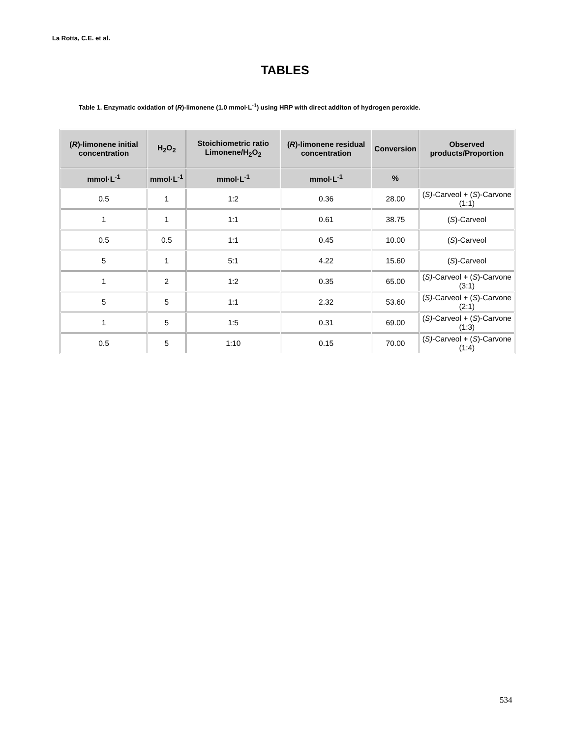La Rotta, C.E. et al.
TABLES
Table 1. Enzymatic oxidation of (R)-limonene (1.0 mmol·L<sup>-1</sup>) using HRP with direct additon of hydrogen peroxide.
| ( R )-limonene initial concentration | H<sub>2</sub>O<sub>2</sub> | Stoichiometric ratio Limonene/H<sub>2</sub>O<sub>2</sub> | ( R )-limonene residual concentration | Conversion | Observed products/Proportion |
| --- | --- | --- | --- | --- | --- |
| mmol·L<sup>-1</sup> | mmol·L<sup>-1</sup> | mmol·L<sup>-1</sup> | mmol·L<sup>-1</sup> | % | |
| 0.5 | 1 | 1:2 | 0.36 | 28.00 | ( S) -Carveol + ( S )-Carvone (1:1) |
| 1 | 1 | 1:1 | 0.61 | 38.75 | ( S )-Carveol |
| 0.5 | 0.5 | 1:1 | 0.45 | 10.00 | ( S )-Carveol |
| 5 | 1 | 5:1 | 4.22 | 15.60 | ( S )-Carveol |
| 1 | 2 | 1:2 | 0.35 | 65.00 | ( S) -Carveol + ( S )-Carvone (3:1) |
| 5 | 5 | 1:1 | 2.32 | 53.60 | ( S) -Carveol + ( S )-Carvone (2:1) |
| 1 | 5 | 1:5 | 0.31 | 69.00 | ( S) -Carveol + ( S )-Carvone (1:3) |
| 0.5 | 5 | 1:10 | 0.15 | 70.00 | ( S) -Carveol + ( S )-Carvone (1:4) |
534